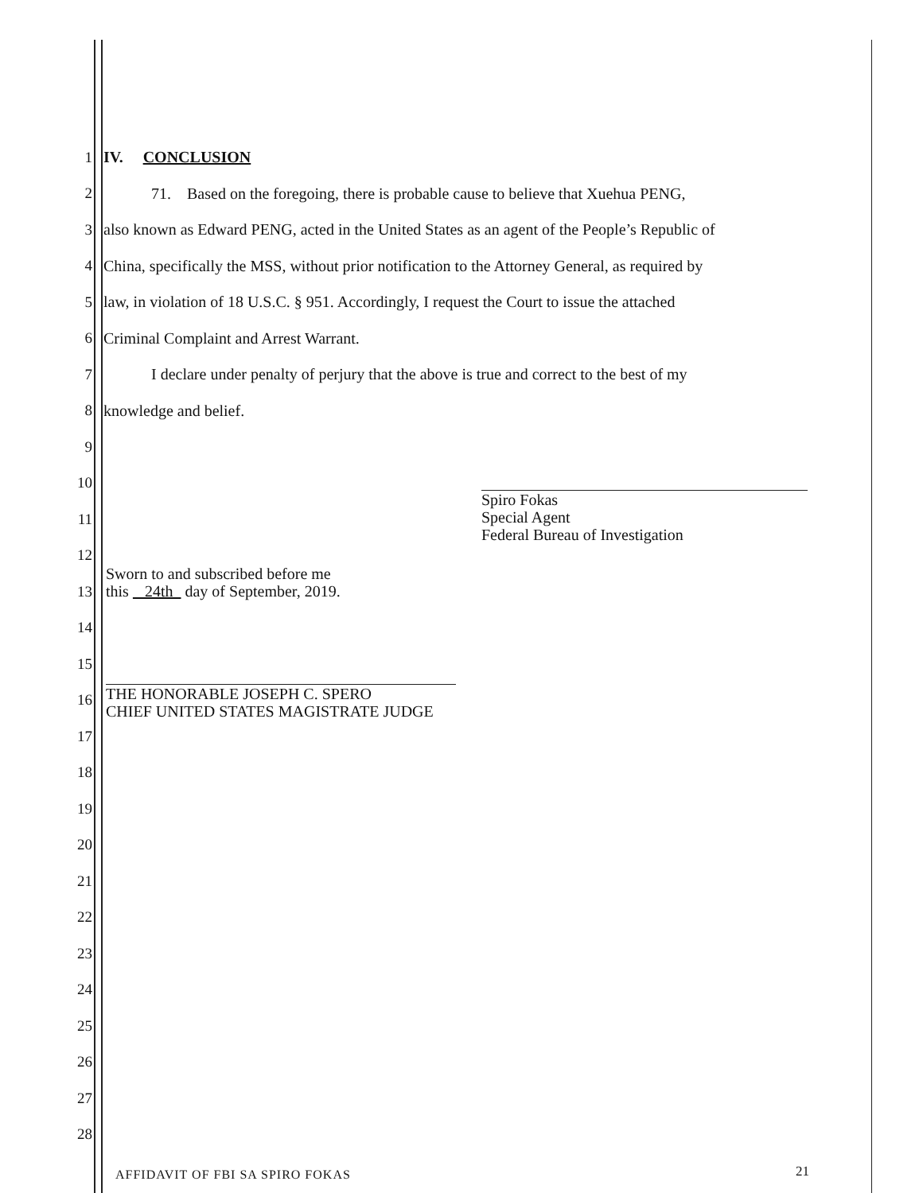1 IV. CONCLUSION
2
71. Based on the foregoing, there is probable cause to believe that Xuehua PENG,
3
also known as Edward PENG, acted in the United States as an agent of the People’s Republic of
4
China, specifically the MSS, without prior notification to the Attorney General, as required by
5
law, in violation of 18 U.S.C. § 951. Accordingly, I request the Court to issue the attached
6
Criminal Complaint and Arrest Warrant.
7
I declare under penalty of perjury that the above is true and correct to the best of my
8 knowledge and belief.
9
10
11
12
13
14
15
16
17
18
19
20
21
22
23
24
25
26
27
28
Spiro Fokas
Special Agent
Federal Bureau of Investigation
Sworn to and subscribed before me
this 24th day of September, 2019.
THE HONORABLE JOSEPH C. SPERO
CHIEF UNITED STATES MAGISTRATE JUDGE
AFFIDAVIT OF FBI SA SPIRO FOKAS
21